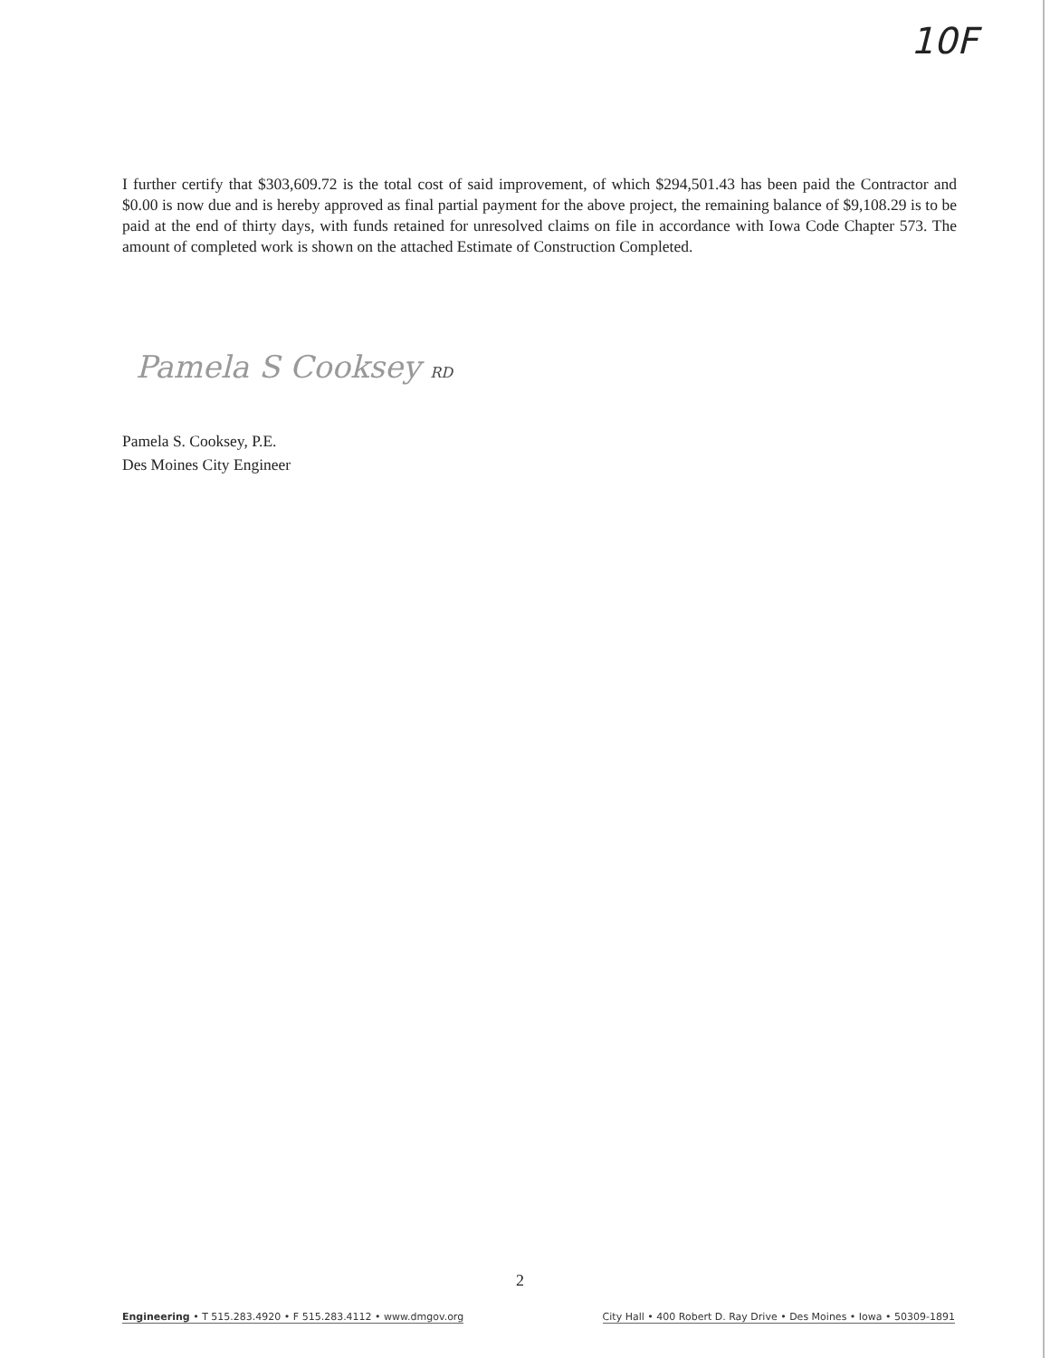10F
I further certify that $303,609.72 is the total cost of said improvement, of which $294,501.43 has been paid the Contractor and $0.00 is now due and is hereby approved as final partial payment for the above project, the remaining balance of $9,108.29 is to be paid at the end of thirty days, with funds retained for unresolved claims on file in accordance with Iowa Code Chapter 573. The amount of completed work is shown on the attached Estimate of Construction Completed.
Pamela S Cooksey RD
Pamela S. Cooksey, P.E.
Des Moines City Engineer
2
Engineering • T 515.283.4920 • F 515.283.4112 • www.dmgov.org City Hall • 400 Robert D. Ray Drive • Des Moines • Iowa • 50309-1891